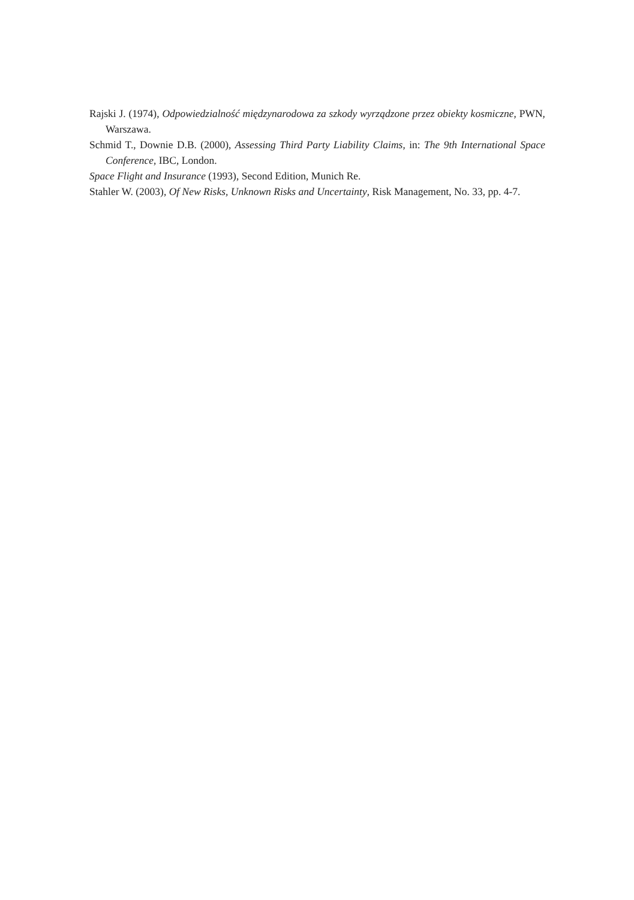Rajski J. (1974), Odpowiedzialność międzynarodowa za szkody wyrządzone przez obiekty kosmiczne, PWN, Warszawa.
Schmid T., Downie D.B. (2000), Assessing Third Party Liability Claims, in: The 9th International Space Conference, IBC, London.
Space Flight and Insurance (1993), Second Edition, Munich Re.
Stahler W. (2003), Of New Risks, Unknown Risks and Uncertainty, Risk Management, No. 33, pp. 4-7.